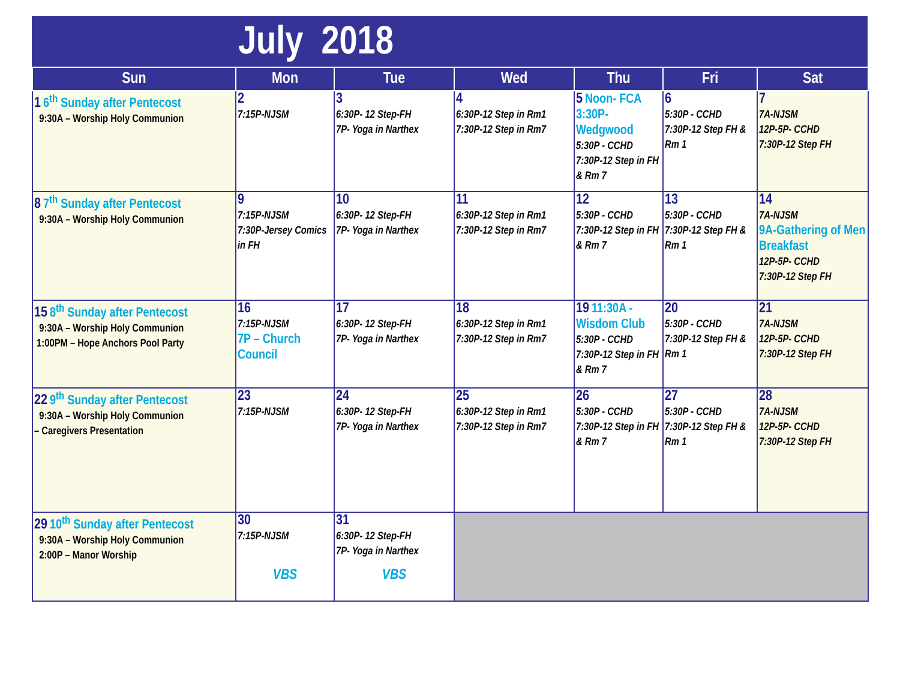July 2018
| Sun | Mon | Tue | Wed | Thu | Fri | Sat |
| --- | --- | --- | --- | --- | --- | --- |
| 1 6<sup>th</sup> Sunday after Pentecost 9:30A – Worship Holy Communion | 2 7:15P-NJSM | 3 6:30P- 12 Step-FH 7P- Yoga in Narthex | 4 6:30P-12 Step in Rm1 7:30P-12 Step in Rm7 | 5 Noon- FCA 3:30P-Wedgwood 5:30P - CCHD 7:30P-12 Step in FH & Rm 7 | 6 5:30P - CCHD 7:30P-12 Step FH & Rm 1 | 7 7A-NJSM 12P-5P- CCHD 7:30P-12 Step FH |
| 8 7<sup>th</sup> Sunday after Pentecost 9:30A – Worship Holy Communion | 9 7:15P-NJSM 7:30P-Jersey Comics in FH | 10 6:30P- 12 Step-FH 7P- Yoga in Narthex | 11 6:30P-12 Step in Rm1 7:30P-12 Step in Rm7 | 12 5:30P - CCHD 7:30P-12 Step in FH & Rm 7 | 13 5:30P - CCHD 7:30P-12 Step FH & Rm 1 | 14 7A-NJSM 9A-Gathering of Men Breakfast 12P-5P- CCHD 7:30P-12 Step FH |
| 15 8<sup>th</sup> Sunday after Pentecost 9:30A – Worship Holy Communion 1:00PM – Hope Anchors Pool Party | 16 7:15P-NJSM 7P – Church Council | 17 6:30P- 12 Step-FH 7P- Yoga in Narthex | 18 6:30P-12 Step in Rm1 7:30P-12 Step in Rm7 | 19 11:30A - Wisdom Club 5:30P - CCHD 7:30P-12 Step in FH & Rm 7 | 20 5:30P - CCHD 7:30P-12 Step FH & Rm 1 | 21 7A-NJSM 12P-5P- CCHD 7:30P-12 Step FH |
| 22 9<sup>th</sup> Sunday after Pentecost 9:30A – Worship Holy Communion – Caregivers Presentation | 23 7:15P-NJSM | 24 6:30P- 12 Step-FH 7P- Yoga in Narthex | 25 6:30P-12 Step in Rm1 7:30P-12 Step in Rm7 | 26 5:30P - CCHD 7:30P-12 Step in FH & Rm 7 | 27 5:30P - CCHD 7:30P-12 Step FH & Rm 1 | 28 7A-NJSM 12P-5P- CCHD 7:30P-12 Step FH |
| 29 10<sup>th</sup> Sunday after Pentecost 9:30A – Worship Holy Communion 2:00P – Manor Worship | 30 7:15P-NJSM VBS | 31 6:30P- 12 Step-FH 7P- Yoga in Narthex VBS | | | | |